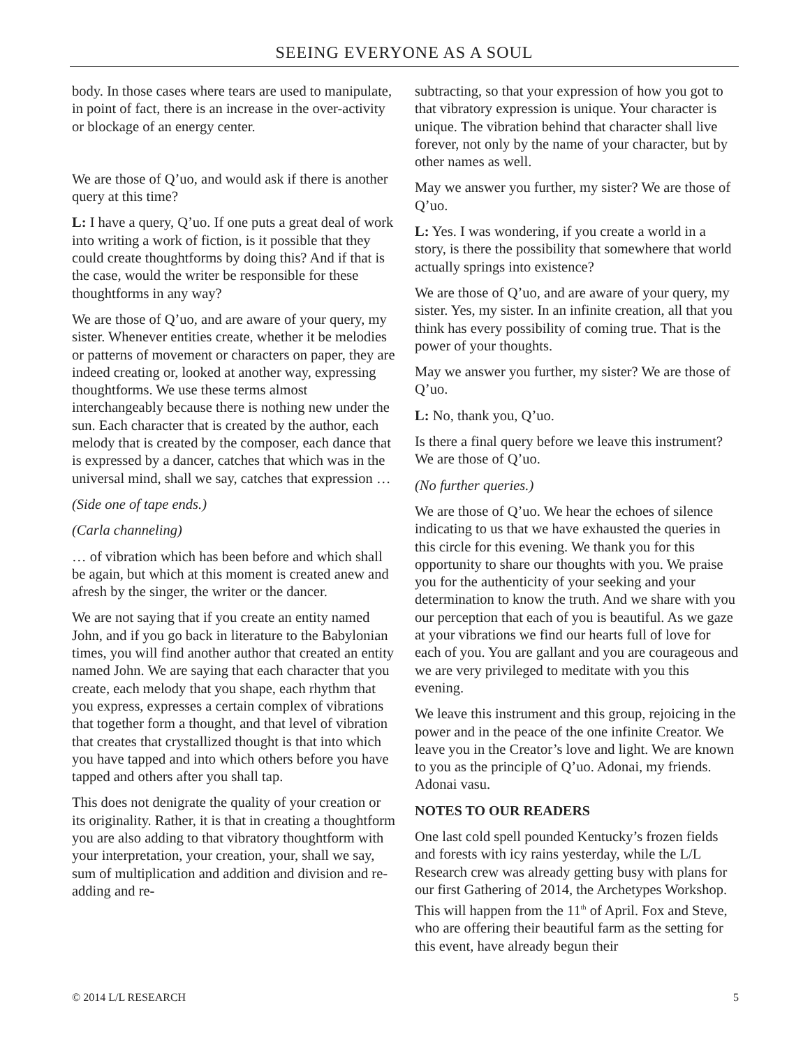SEEING EVERYONE AS A SOUL
body. In those cases where tears are used to manipulate, in point of fact, there is an increase in the over-activity or blockage of an energy center.
We are those of Q’uo, and would ask if there is another query at this time?
L: I have a query, Q’uo. If one puts a great deal of work into writing a work of fiction, is it possible that they could create thoughtforms by doing this? And if that is the case, would the writer be responsible for these thoughtforms in any way?
We are those of Q’uo, and are aware of your query, my sister. Whenever entities create, whether it be melodies or patterns of movement or characters on paper, they are indeed creating or, looked at another way, expressing thoughtforms. We use these terms almost interchangeably because there is nothing new under the sun. Each character that is created by the author, each melody that is created by the composer, each dance that is expressed by a dancer, catches that which was in the universal mind, shall we say, catches that expression …
(Side one of tape ends.)
(Carla channeling)
… of vibration which has been before and which shall be again, but which at this moment is created anew and afresh by the singer, the writer or the dancer.
We are not saying that if you create an entity named John, and if you go back in literature to the Babylonian times, you will find another author that created an entity named John. We are saying that each character that you create, each melody that you shape, each rhythm that you express, expresses a certain complex of vibrations that together form a thought, and that level of vibration that creates that crystallized thought is that into which you have tapped and into which others before you have tapped and others after you shall tap.
This does not denigrate the quality of your creation or its originality. Rather, it is that in creating a thoughtform you are also adding to that vibratory thoughtform with your interpretation, your creation, your, shall we say, sum of multiplication and addition and division and re-adding and re-
subtracting, so that your expression of how you got to that vibratory expression is unique. Your character is unique. The vibration behind that character shall live forever, not only by the name of your character, but by other names as well.
May we answer you further, my sister? We are those of Q’uo.
L: Yes. I was wondering, if you create a world in a story, is there the possibility that somewhere that world actually springs into existence?
We are those of Q’uo, and are aware of your query, my sister. Yes, my sister. In an infinite creation, all that you think has every possibility of coming true. That is the power of your thoughts.
May we answer you further, my sister? We are those of Q’uo.
L: No, thank you, Q’uo.
Is there a final query before we leave this instrument? We are those of Q’uo.
(No further queries.)
We are those of Q’uo. We hear the echoes of silence indicating to us that we have exhausted the queries in this circle for this evening. We thank you for this opportunity to share our thoughts with you. We praise you for the authenticity of your seeking and your determination to know the truth. And we share with you our perception that each of you is beautiful. As we gaze at your vibrations we find our hearts full of love for each of you. You are gallant and you are courageous and we are very privileged to meditate with you this evening.
We leave this instrument and this group, rejoicing in the power and in the peace of the one infinite Creator. We leave you in the Creator’s love and light. We are known to you as the principle of Q’uo. Adonai, my friends. Adonai vasu.
NOTES TO OUR READERS
One last cold spell pounded Kentucky’s frozen fields and forests with icy rains yesterday, while the L/L Research crew was already getting busy with plans for our first Gathering of 2014, the Archetypes Workshop. This will happen from the 11<sup>th</sup> of April. Fox and Steve, who are offering their beautiful farm as the setting for this event, have already begun their
© 2014 L/L RESEARCH 5